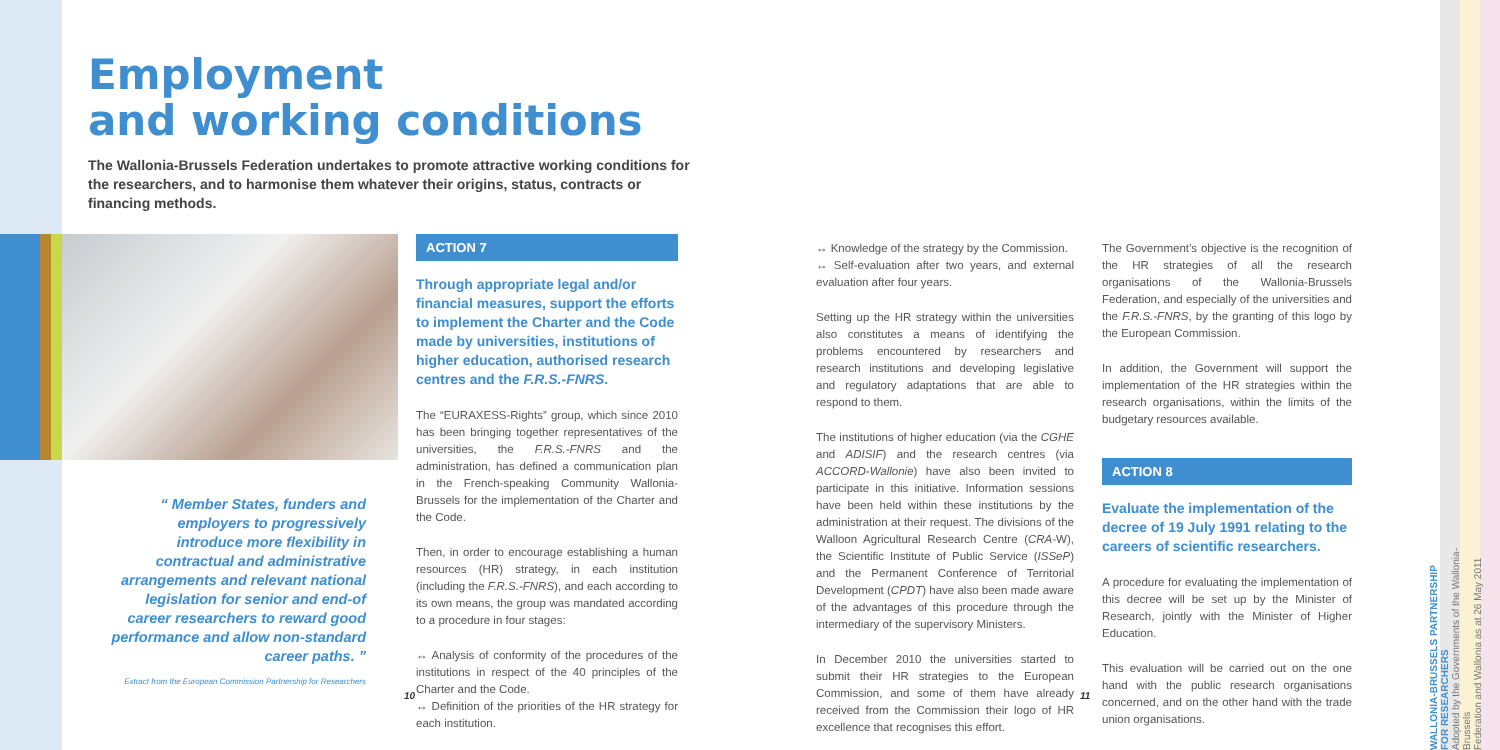Employment
and working conditions
The Wallonia-Brussels Federation undertakes to promote attractive working conditions for the researchers, and to harmonise them whatever their origins, status, contracts or financing methods.
“ Member States, funders and employers to progressively introduce more flexibility in contractual and administrative arrangements and relevant national legislation for senior and end-of career researchers to reward good performance and allow non-standard career paths. ”
Extract from the European Commission Partnership for Researchers
ACTION 7
Through appropriate legal and/or financial measures, support the efforts to implement the Charter and the Code made by universities, institutions of higher education, authorised research centres and the F.R.S.-FNRS.
The “EURAXESS-Rights” group, which since 2010 has been bringing together representatives of the universities, the F.R.S.-FNRS and the administration, has defined a communication plan in the French-speaking Community Wallonia-Brussels for the implementation of the Charter and the Code.
Then, in order to encourage establishing a human resources (HR) strategy, in each institution (including the F.R.S.-FNRS), and each according to its own means, the group was mandated according to a procedure in four stages:
↔ Analysis of conformity of the procedures of the institutions in respect of the 40 principles of the Charter and the Code.
↔ Definition of the priorities of the HR strategy for each institution.
↔ Knowledge of the strategy by the Commission.
↔ Self-evaluation after two years, and external evaluation after four years.
Setting up the HR strategy within the universities also constitutes a means of identifying the problems encountered by researchers and research institutions and developing legislative and regulatory adaptations that are able to respond to them.
The institutions of higher education (via the CGHE and ADISIF) and the research centres (via ACCORD-Wallonie) have also been invited to participate in this initiative. Information sessions have been held within these institutions by the administration at their request. The divisions of the Walloon Agricultural Research Centre (CRA-W), the Scientific Institute of Public Service (ISSeP) and the Permanent Conference of Territorial Development (CPDT) have also been made aware of the advantages of this procedure through the intermediary of the supervisory Ministers.
In December 2010 the universities started to submit their HR strategies to the European Commission, and some of them have already received from the Commission their logo of HR excellence that recognises this effort.
The Government’s objective is the recognition of the HR strategies of all the research organisations of the Wallonia-Brussels Federation, and especially of the universities and the F.R.S.-FNRS, by the granting of this logo by the European Commission.
In addition, the Government will support the implementation of the HR strategies within the research organisations, within the limits of the budgetary resources available.
ACTION 8
Evaluate the implementation of the decree of 19 July 1991 relating to the careers of scientific researchers.
A procedure for evaluating the implementation of this decree will be set up by the Minister of Research, jointly with the Minister of Higher Education.
This evaluation will be carried out on the one hand with the public research organisations concerned, and on the other hand with the trade union organisations.
10 11
WALLONIA-BRUSSELS PARTNERSHIP
FOR RESEARCHERS
Adopted by the Governments of the Wallonia-Brussels
Federation and Wallonia as at 26 May 2011